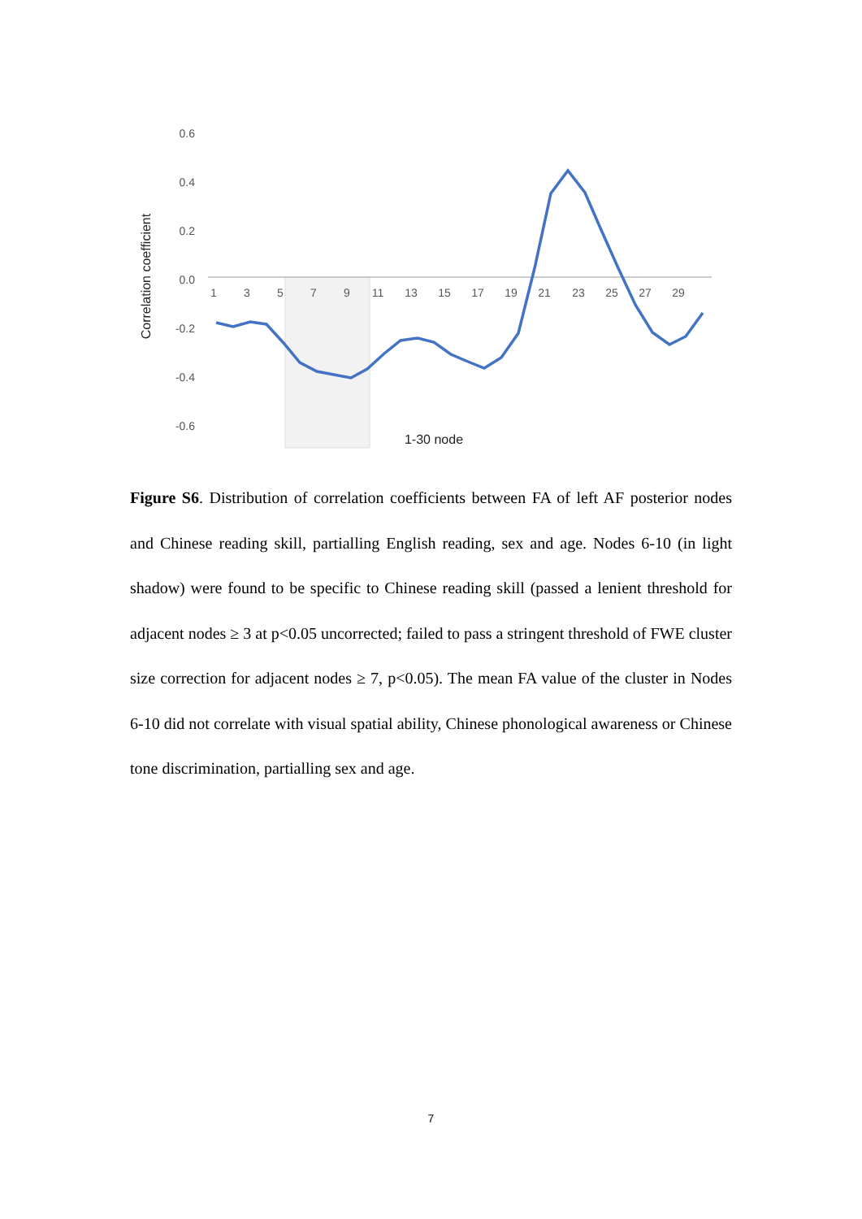0.6
0.4
0.2
0.0
-0.2
-0.4
-0.6
1
3
5
7
9
11
13
15
17
19
21
23
25
27
29
Correlation coefficient
1-30 node
Figure S6. Distribution of correlation coefficients between FA of left AF posterior nodes and Chinese reading skill, partialling English reading, sex and age. Nodes 6-10 (in light shadow) were found to be specific to Chinese reading skill (passed a lenient threshold for adjacent nodes ≥ 3 at p<0.05 uncorrected; failed to pass a stringent threshold of FWE cluster size correction for adjacent nodes ≥ 7, p<0.05). The mean FA value of the cluster in Nodes 6-10 did not correlate with visual spatial ability, Chinese phonological awareness or Chinese tone discrimination, partialling sex and age.
7